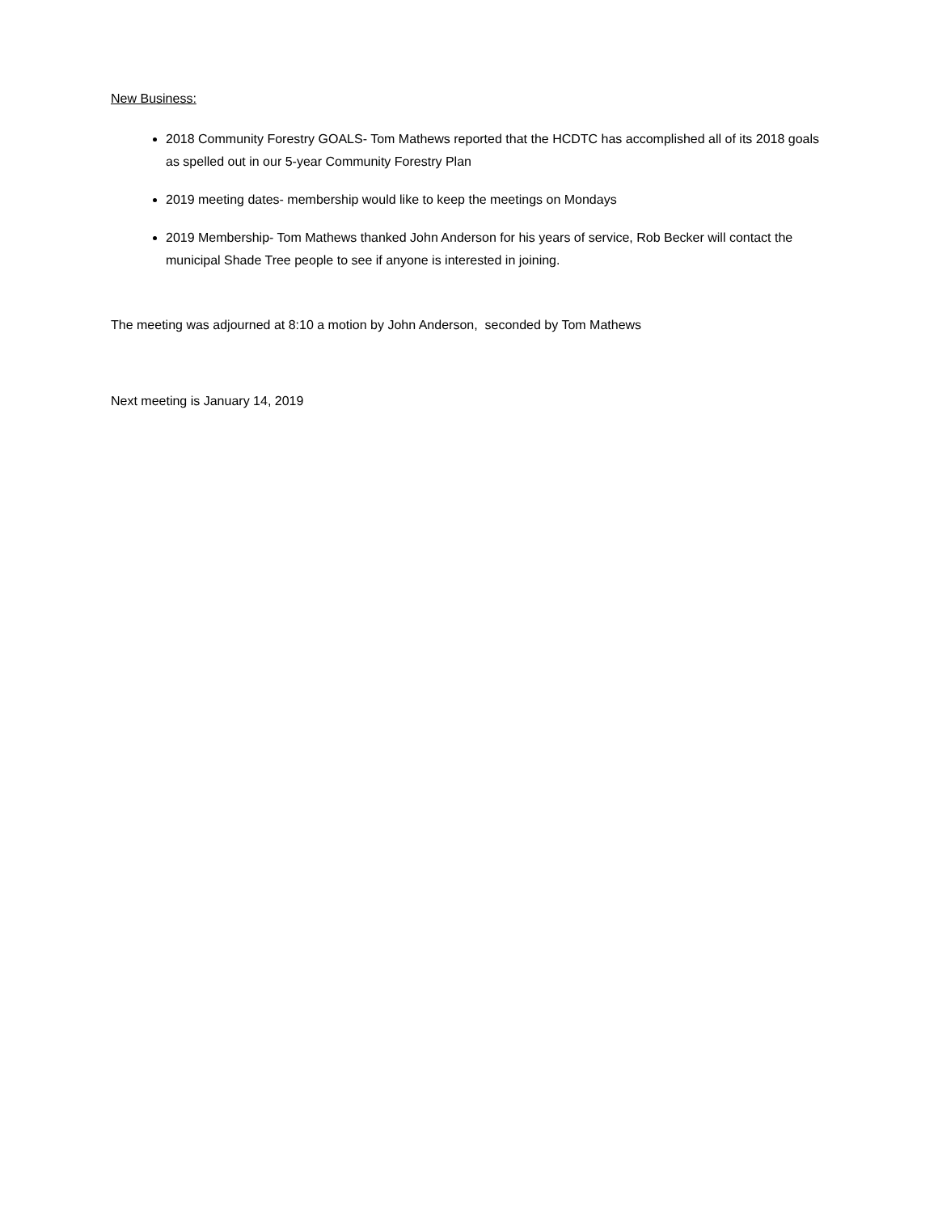New Business:
2018 Community Forestry GOALS- Tom Mathews reported that the HCDTC has accomplished all of its 2018 goals as spelled out in our 5-year Community Forestry Plan
2019 meeting dates- membership would like to keep the meetings on Mondays
2019 Membership- Tom Mathews thanked John Anderson for his years of service, Rob Becker will contact the municipal Shade Tree people to see if anyone is interested in joining.
The meeting was adjourned at 8:10 a motion by John Anderson, seconded by Tom Mathews
Next meeting is January 14, 2019